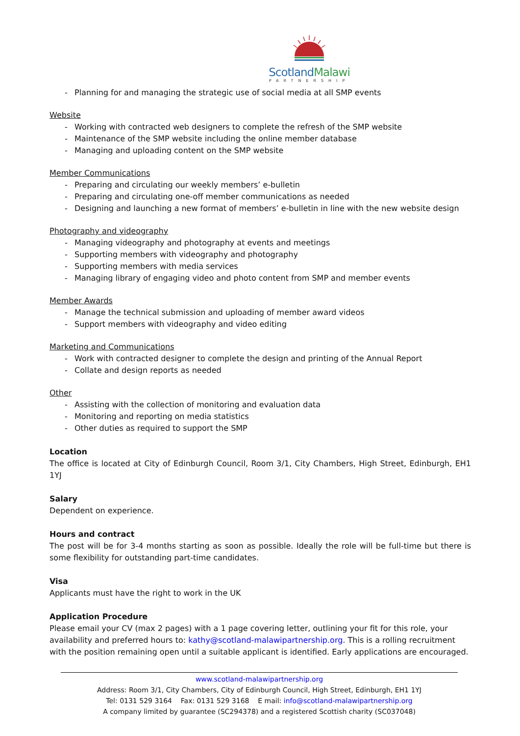ScotlandMalawi
PARTNERSHIP
Planning for and managing the strategic use of social media at all SMP events
Website
Working with contracted web designers to complete the refresh of the SMP website
Maintenance of the SMP website including the online member database
Managing and uploading content on the SMP website
Member Communications
Preparing and circulating our weekly members’ e-bulletin
Preparing and circulating one-off member communications as needed
Designing and launching a new format of members’ e-bulletin in line with the new website design
Photography and videography
Managing videography and photography at events and meetings
Supporting members with videography and photography
Supporting members with media services
Managing library of engaging video and photo content from SMP and member events
Member Awards
Manage the technical submission and uploading of member award videos
Support members with videography and video editing
Marketing and Communications
Work with contracted designer to complete the design and printing of the Annual Report
Collate and design reports as needed
Other
Assisting with the collection of monitoring and evaluation data
Monitoring and reporting on media statistics
Other duties as required to support the SMP
Location
The office is located at City of Edinburgh Council, Room 3/1, City Chambers, High Street, Edinburgh, EH1 1YJ
Salary
Dependent on experience.
Hours and contract
The post will be for 3-4 months starting as soon as possible. Ideally the role will be full-time but there is some flexibility for outstanding part-time candidates.
Visa
Applicants must have the right to work in the UK
Application Procedure
Please email your CV (max 2 pages) with a 1 page covering letter, outlining your fit for this role, your availability and preferred hours to: kathy@scotland-malawipartnership.org. This is a rolling recruitment with the position remaining open until a suitable applicant is identified. Early applications are encouraged.
www.scotland-malawipartnership.org
Address: Room 3/1, City Chambers, City of Edinburgh Council, High Street, Edinburgh, EH1 1YJ
Tel: 0131 529 3164 Fax: 0131 529 3168 E mail: info@scotland-malawipartnership.org
A company limited by guarantee (SC294378) and a registered Scottish charity (SC037048)